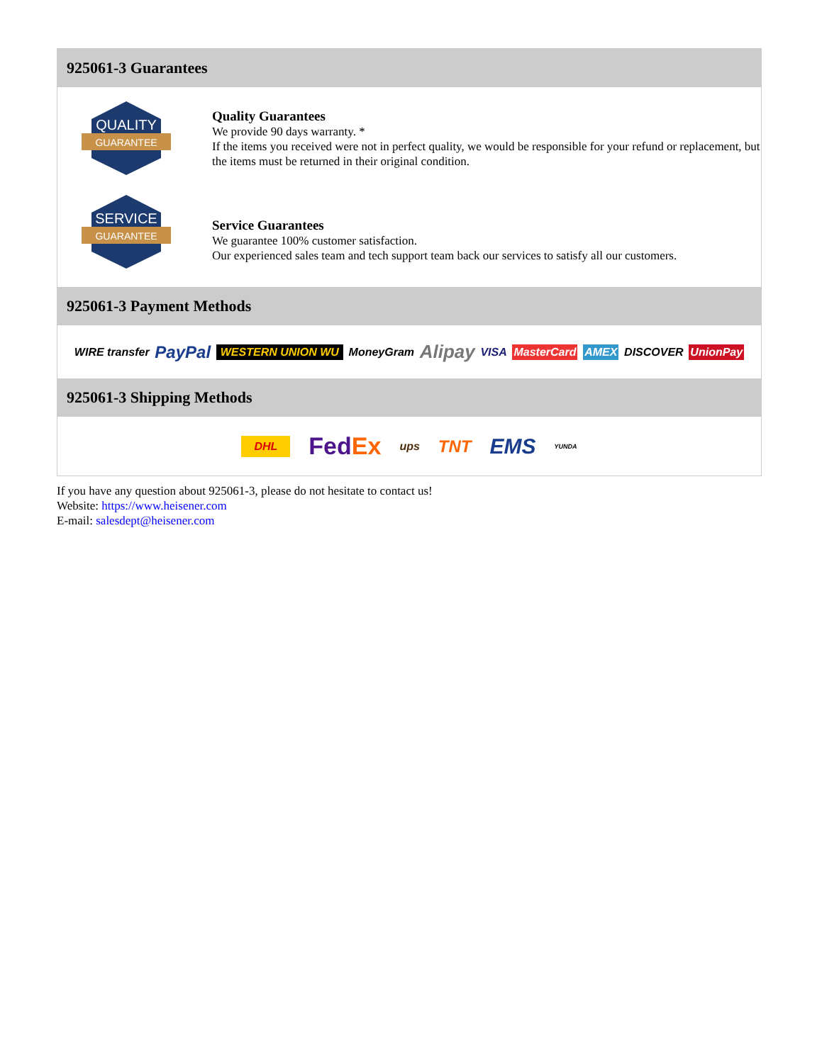925061-3 Guarantees
QUALITY
GUARANTEE
Quality Guarantees
We provide 90 days warranty. *
If the items you received were not in perfect quality, we would be responsible for your refund or replacement, but the items must be returned in their original condition.
SERVICE
GUARANTEE
Service Guarantees
We guarantee 100% customer satisfaction.
Our experienced sales team and tech support team back our services to satisfy all our customers.
925061-3 Payment Methods
WIRE transfer PayPal WESTERN UNION WU MoneyGram Alipay VISA MasterCard AMEX DISCOVER UnionPay
925061-3 Shipping Methods
DHL FedEx ups TNT EMS YUNDA
If you have any question about 925061-3, please do not hesitate to contact us!
Website: https://www.heisener.com
E-mail: salesdept@heisener.com